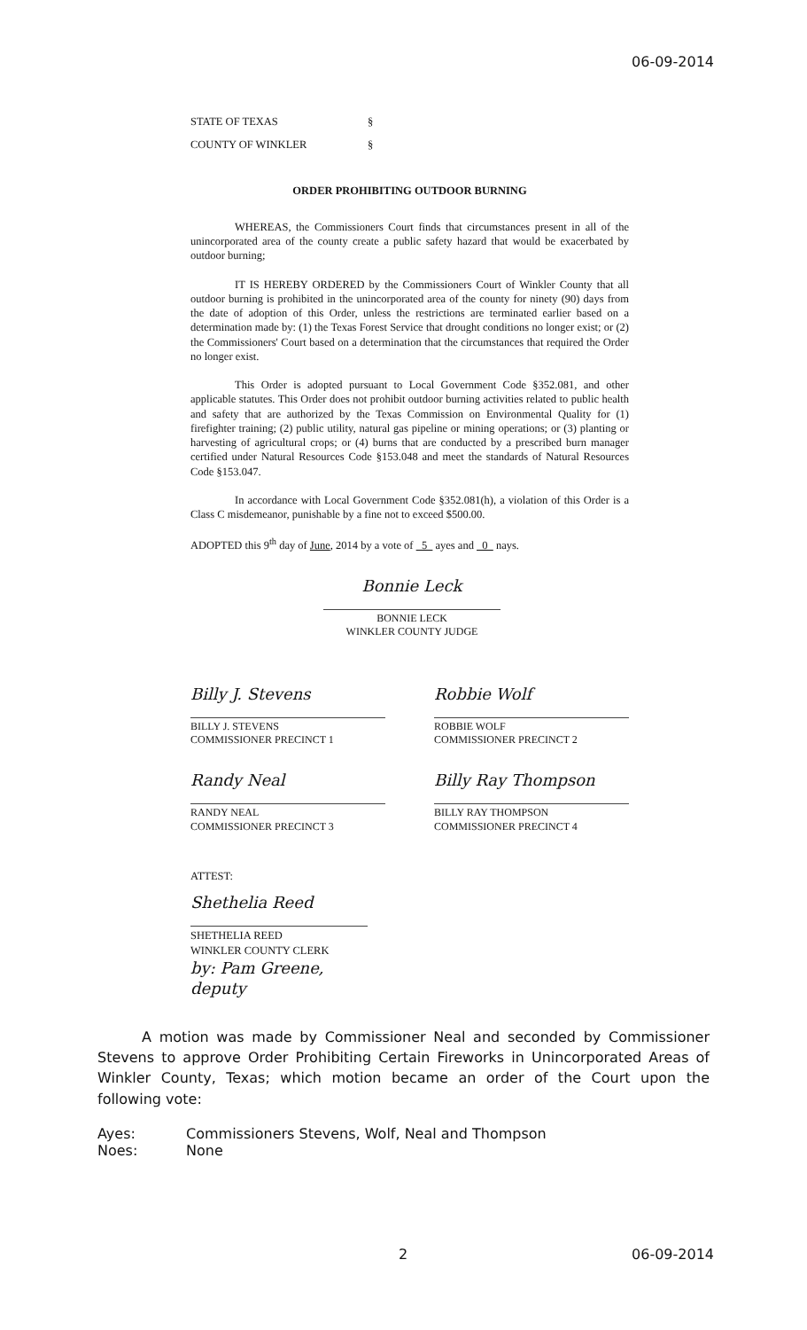06-09-2014
STATE OF TEXAS §
COUNTY OF WINKLER §
ORDER PROHIBITING OUTDOOR BURNING
WHEREAS, the Commissioners Court finds that circumstances present in all of the unincorporated area of the county create a public safety hazard that would be exacerbated by outdoor burning;
IT IS HEREBY ORDERED by the Commissioners Court of Winkler County that all outdoor burning is prohibited in the unincorporated area of the county for ninety (90) days from the date of adoption of this Order, unless the restrictions are terminated earlier based on a determination made by: (1) the Texas Forest Service that drought conditions no longer exist; or (2) the Commissioners' Court based on a determination that the circumstances that required the Order no longer exist.
This Order is adopted pursuant to Local Government Code §352.081, and other applicable statutes. This Order does not prohibit outdoor burning activities related to public health and safety that are authorized by the Texas Commission on Environmental Quality for (1) firefighter training; (2) public utility, natural gas pipeline or mining operations; or (3) planting or harvesting of agricultural crops; or (4) burns that are conducted by a prescribed burn manager certified under Natural Resources Code §153.048 and meet the standards of Natural Resources Code §153.047.
In accordance with Local Government Code §352.081(h), a violation of this Order is a Class C misdemeanor, punishable by a fine not to exceed $500.00.
ADOPTED this 9<sup>th</sup> day of June, 2014 by a vote of 5 ayes and 0 nays.
Bonnie Leck
BONNIE LECK
WINKLER COUNTY JUDGE
Billy J. Stevens
BILLY J. STEVENS
COMMISSIONER PRECINCT 1
Robbie Wolf
ROBBIE WOLF
COMMISSIONER PRECINCT 2
Randy Neal
RANDY NEAL
COMMISSIONER PRECINCT 3
Billy Ray Thompson
BILLY RAY THOMPSON
COMMISSIONER PRECINCT 4
ATTEST:
Shethelia Reed
SHETHELIA REED
WINKLER COUNTY CLERK
by: Pam Greene, deputy
A motion was made by Commissioner Neal and seconded by Commissioner Stevens to approve Order Prohibiting Certain Fireworks in Unincorporated Areas of Winkler County, Texas; which motion became an order of the Court upon the following vote:
Ayes: Commissioners Stevens, Wolf, Neal and Thompson
Noes: None
2 06-09-2014